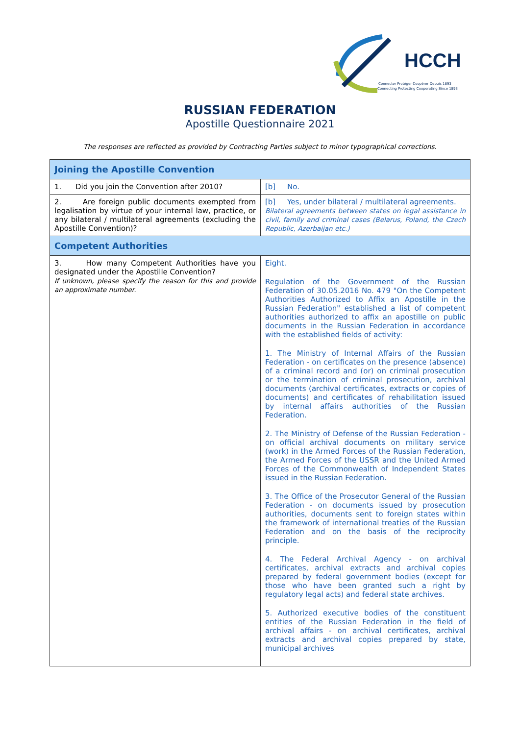HCCH
Connecter Protéger Coopérer Depuis 1893
Connecting Protecting Cooperating Since 1893
RUSSIAN FEDERATION
Apostille Questionnaire 2021
The responses are reflected as provided by Contracting Parties subject to minor typographical corrections.
| Joining the Apostille Convention | |
| 1. Did you join the Convention after 2010? | [b] No. |
| 2. Are foreign public documents exempted from legalisation by virtue of your internal law, practice, or any bilateral / multilateral agreements (excluding the Apostille Convention)? | [b] Yes, under bilateral / multilateral agreements. Bilateral agreements between states on legal assistance in civil, family and criminal cases (Belarus, Poland, the Czech Republic, Azerbaijan etc.) |
| Competent Authorities | |
| 3. How many Competent Authorities have you designated under the Apostille Convention? If unknown, please specify the reason for this and provide an approximate number. | Eight. Regulation of the Government of the Russian Federation of 30.05.2016 No. 479 "On the Competent Authorities Authorized to Affix an Apostille in the Russian Federation" established a list of competent authorities authorized to affix an apostille on public documents in the Russian Federation in accordance with the established fields of activity: 1. The Ministry of Internal Affairs of the Russian Federation - on certificates on the presence (absence) of a criminal record and (or) on criminal prosecution or the termination of criminal prosecution, archival documents (archival certificates, extracts or copies of documents) and certificates of rehabilitation issued by internal affairs authorities of the Russian Federation. 2. The Ministry of Defense of the Russian Federation - on official archival documents on military service (work) in the Armed Forces of the Russian Federation, the Armed Forces of the USSR and the United Armed Forces of the Commonwealth of Independent States issued in the Russian Federation. 3. The Office of the Prosecutor General of the Russian Federation - on documents issued by prosecution authorities, documents sent to foreign states within the framework of international treaties of the Russian Federation and on the basis of the reciprocity principle. 4. The Federal Archival Agency - on archival certificates, archival extracts and archival copies prepared by federal government bodies (except for those who have been granted such a right by regulatory legal acts) and federal state archives. 5. Authorized executive bodies of the constituent entities of the Russian Federation in the field of archival affairs - on archival certificates, archival extracts and archival copies prepared by state, municipal archives |